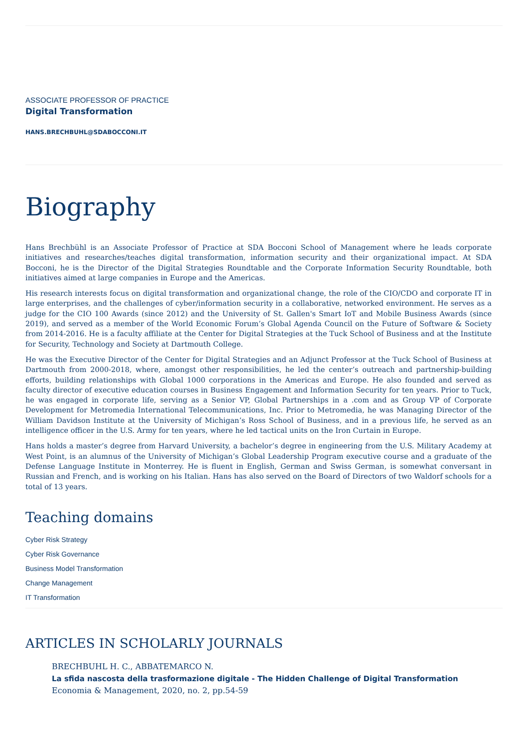ASSOCIATE PROFESSOR OF PRACTICE
Digital Transformation
HANS.BRECHBUHL@SDABOCCONI.IT
Biography
Hans Brechbühl is an Associate Professor of Practice at SDA Bocconi School of Management where he leads corporate initiatives and researches/teaches digital transformation, information security and their organizational impact. At SDA Bocconi, he is the Director of the Digital Strategies Roundtable and the Corporate Information Security Roundtable, both initiatives aimed at large companies in Europe and the Americas.
His research interests focus on digital transformation and organizational change, the role of the CIO/CDO and corporate IT in large enterprises, and the challenges of cyber/information security in a collaborative, networked environment. He serves as a judge for the CIO 100 Awards (since 2012) and the University of St. Gallen's Smart IoT and Mobile Business Awards (since 2019), and served as a member of the World Economic Forum’s Global Agenda Council on the Future of Software & Society from 2014-2016. He is a faculty affiliate at the Center for Digital Strategies at the Tuck School of Business and at the Institute for Security, Technology and Society at Dartmouth College.
He was the Executive Director of the Center for Digital Strategies and an Adjunct Professor at the Tuck School of Business at Dartmouth from 2000-2018, where, amongst other responsibilities, he led the center’s outreach and partnership-building efforts, building relationships with Global 1000 corporations in the Americas and Europe. He also founded and served as faculty director of executive education courses in Business Engagement and Information Security for ten years. Prior to Tuck, he was engaged in corporate life, serving as a Senior VP, Global Partnerships in a .com and as Group VP of Corporate Development for Metromedia International Telecommunications, Inc. Prior to Metromedia, he was Managing Director of the William Davidson Institute at the University of Michigan’s Ross School of Business, and in a previous life, he served as an intelligence officer in the U.S. Army for ten years, where he led tactical units on the Iron Curtain in Europe.
Hans holds a master’s degree from Harvard University, a bachelor’s degree in engineering from the U.S. Military Academy at West Point, is an alumnus of the University of Michigan’s Global Leadership Program executive course and a graduate of the Defense Language Institute in Monterrey. He is fluent in English, German and Swiss German, is somewhat conversant in Russian and French, and is working on his Italian. Hans has also served on the Board of Directors of two Waldorf schools for a total of 13 years.
Teaching domains
Cyber Risk Strategy
Cyber Risk Governance
Business Model Transformation
Change Management
IT Transformation
ARTICLES IN SCHOLARLY JOURNALS
BRECHBUHL H. C., ABBATEMARCO N.
La sfida nascosta della trasformazione digitale - The Hidden Challenge of Digital Transformation
Economia & Management, 2020, no. 2, pp.54-59